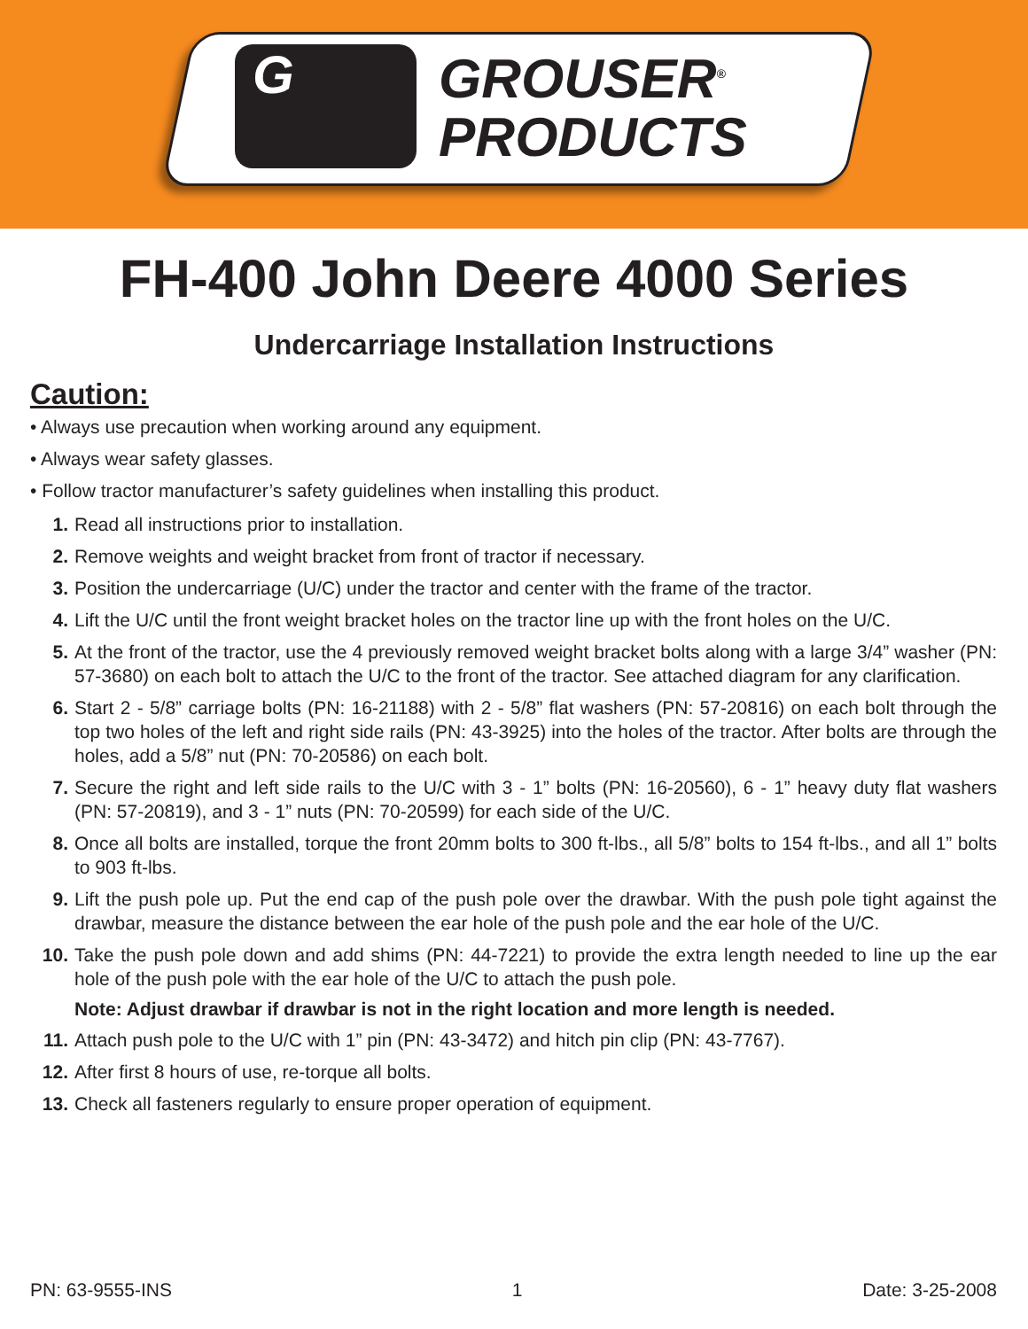G
GROUSER<sup>®</sup>
PRODUCTS
FH-400 John Deere 4000 Series
Undercarriage Installation Instructions
Caution:
• Always use precaution when working around any equipment.
• Always wear safety glasses.
• Follow tractor manufacturer’s safety guidelines when installing this product.
1. Read all instructions prior to installation.
2. Remove weights and weight bracket from front of tractor if necessary.
3. Position the undercarriage (U/C) under the tractor and center with the frame of the tractor.
4. Lift the U/C until the front weight bracket holes on the tractor line up with the front holes on the U/C.
5. At the front of the tractor, use the 4 previously removed weight bracket bolts along with a large 3/4” washer (PN: 57-3680) on each bolt to attach the U/C to the front of the tractor. See attached diagram for any clarification.
6. Start 2 - 5/8” carriage bolts (PN: 16-21188) with 2 - 5/8” flat washers (PN: 57-20816) on each bolt through the top two holes of the left and right side rails (PN: 43-3925) into the holes of the tractor. After bolts are through the holes, add a 5/8” nut (PN: 70-20586) on each bolt.
7. Secure the right and left side rails to the U/C with 3 - 1” bolts (PN: 16-20560), 6 - 1” heavy duty flat washers (PN: 57-20819), and 3 - 1” nuts (PN: 70-20599) for each side of the U/C.
8. Once all bolts are installed, torque the front 20mm bolts to 300 ft-lbs., all 5/8” bolts to 154 ft-lbs., and all 1” bolts to 903 ft-lbs.
9. Lift the push pole up. Put the end cap of the push pole over the drawbar. With the push pole tight against the drawbar, measure the distance between the ear hole of the push pole and the ear hole of the U/C.
10. Take the push pole down and add shims (PN: 44-7221) to provide the extra length needed to line up the ear hole of the push pole with the ear hole of the U/C to attach the push pole.
Note: Adjust drawbar if drawbar is not in the right location and more length is needed.
11. Attach push pole to the U/C with 1” pin (PN: 43-3472) and hitch pin clip (PN: 43-7767).
12. After first 8 hours of use, re-torque all bolts.
13. Check all fasteners regularly to ensure proper operation of equipment.
PN: 63-9555-INS 1 Date: 3-25-2008